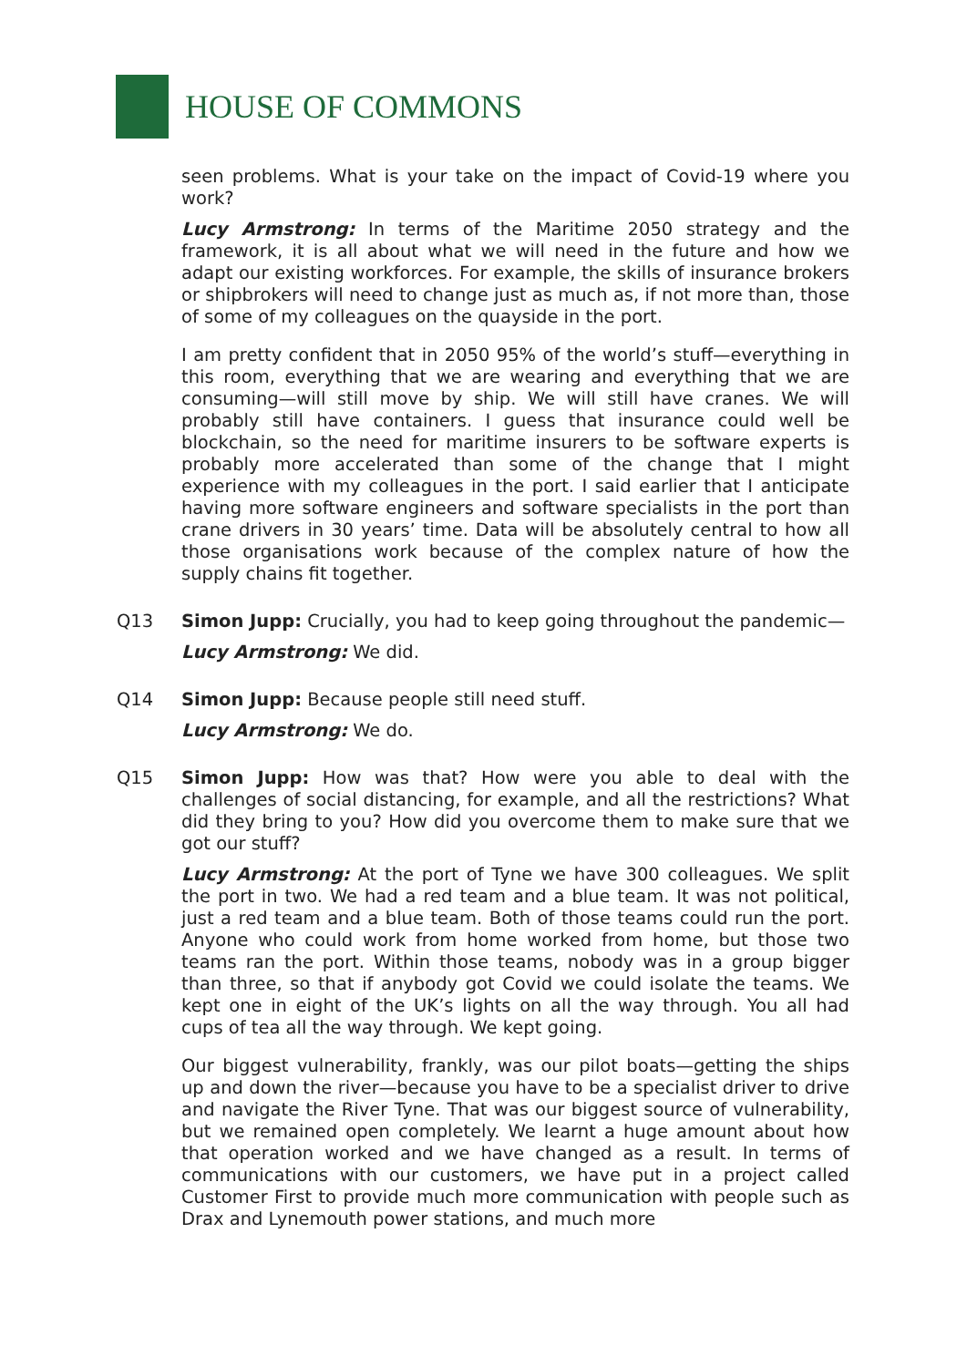HOUSE OF COMMONS
seen problems. What is your take on the impact of Covid-19 where you work?
Lucy Armstrong: In terms of the Maritime 2050 strategy and the framework, it is all about what we will need in the future and how we adapt our existing workforces. For example, the skills of insurance brokers or shipbrokers will need to change just as much as, if not more than, those of some of my colleagues on the quayside in the port.
I am pretty confident that in 2050 95% of the world’s stuff—everything in this room, everything that we are wearing and everything that we are consuming—will still move by ship. We will still have cranes. We will probably still have containers. I guess that insurance could well be blockchain, so the need for maritime insurers to be software experts is probably more accelerated than some of the change that I might experience with my colleagues in the port. I said earlier that I anticipate having more software engineers and software specialists in the port than crane drivers in 30 years’ time. Data will be absolutely central to how all those organisations work because of the complex nature of how the supply chains fit together.
Q13 Simon Jupp: Crucially, you had to keep going throughout the pandemic—
Lucy Armstrong: We did.
Q14 Simon Jupp: Because people still need stuff.
Lucy Armstrong: We do.
Q15 Simon Jupp: How was that? How were you able to deal with the challenges of social distancing, for example, and all the restrictions? What did they bring to you? How did you overcome them to make sure that we got our stuff?
Lucy Armstrong: At the port of Tyne we have 300 colleagues. We split the port in two. We had a red team and a blue team. It was not political, just a red team and a blue team. Both of those teams could run the port. Anyone who could work from home worked from home, but those two teams ran the port. Within those teams, nobody was in a group bigger than three, so that if anybody got Covid we could isolate the teams. We kept one in eight of the UK’s lights on all the way through. You all had cups of tea all the way through. We kept going.
Our biggest vulnerability, frankly, was our pilot boats—getting the ships up and down the river—because you have to be a specialist driver to drive and navigate the River Tyne. That was our biggest source of vulnerability, but we remained open completely. We learnt a huge amount about how that operation worked and we have changed as a result. In terms of communications with our customers, we have put in a project called Customer First to provide much more communication with people such as Drax and Lynemouth power stations, and much more